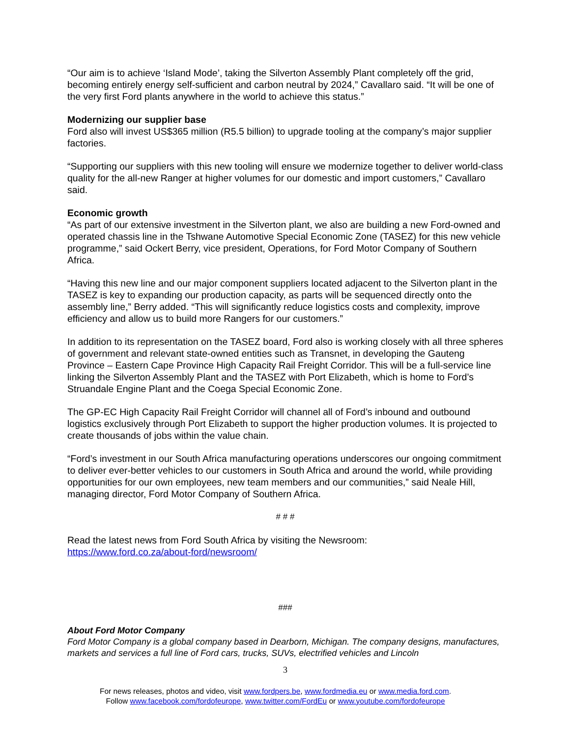“Our aim is to achieve ‘Island Mode’, taking the Silverton Assembly Plant completely off the grid, becoming entirely energy self-sufficient and carbon neutral by 2024,” Cavallaro said. “It will be one of the very first Ford plants anywhere in the world to achieve this status.”
Modernizing our supplier base
Ford also will invest US$365 million (R5.5 billion) to upgrade tooling at the company’s major supplier factories.
“Supporting our suppliers with this new tooling will ensure we modernize together to deliver world-class quality for the all-new Ranger at higher volumes for our domestic and import customers,” Cavallaro said.
Economic growth
“As part of our extensive investment in the Silverton plant, we also are building a new Ford-owned and operated chassis line in the Tshwane Automotive Special Economic Zone (TASEZ) for this new vehicle programme,” said Ockert Berry, vice president, Operations, for Ford Motor Company of Southern Africa.
“Having this new line and our major component suppliers located adjacent to the Silverton plant in the TASEZ is key to expanding our production capacity, as parts will be sequenced directly onto the assembly line,” Berry added. “This will significantly reduce logistics costs and complexity, improve efficiency and allow us to build more Rangers for our customers.”
In addition to its representation on the TASEZ board, Ford also is working closely with all three spheres of government and relevant state-owned entities such as Transnet, in developing the Gauteng Province – Eastern Cape Province High Capacity Rail Freight Corridor. This will be a full-service line linking the Silverton Assembly Plant and the TASEZ with Port Elizabeth, which is home to Ford’s Struandale Engine Plant and the Coega Special Economic Zone.
The GP-EC High Capacity Rail Freight Corridor will channel all of Ford’s inbound and outbound logistics exclusively through Port Elizabeth to support the higher production volumes. It is projected to create thousands of jobs within the value chain.
“Ford’s investment in our South Africa manufacturing operations underscores our ongoing commitment to deliver ever-better vehicles to our customers in South Africa and around the world, while providing opportunities for our own employees, new team members and our communities,” said Neale Hill, managing director, Ford Motor Company of Southern Africa.
# # #
Read the latest news from Ford South Africa by visiting the Newsroom:
https://www.ford.co.za/about-ford/newsroom/
###
About Ford Motor Company
Ford Motor Company is a global company based in Dearborn, Michigan. The company designs, manufactures, markets and services a full line of Ford cars, trucks, SUVs, electrified vehicles and Lincoln
3
For news releases, photos and video, visit www.fordpers.be, www.fordmedia.eu or www.media.ford.com.
Follow www.facebook.com/fordofeurope, www.twitter.com/FordEu or www.youtube.com/fordofeurope